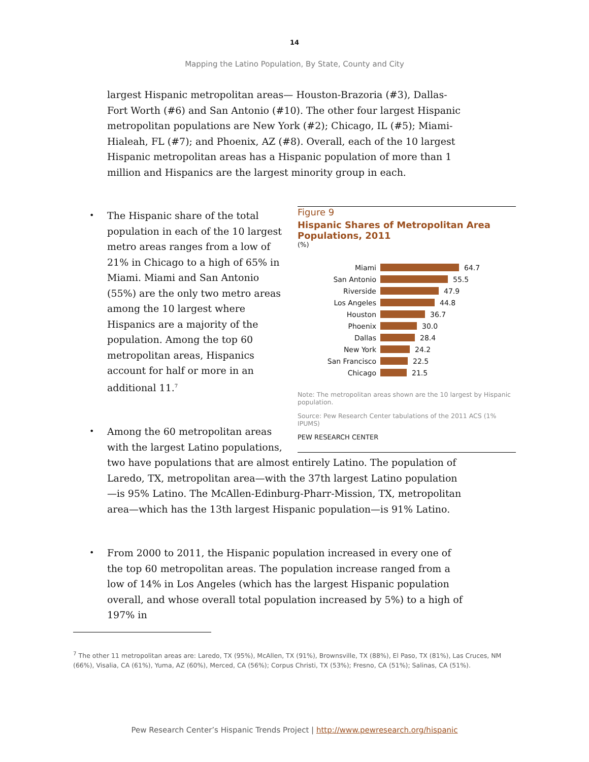14
Mapping the Latino Population, By State, County and City
largest Hispanic metropolitan areas— Houston-Brazoria (#3), Dallas-Fort Worth (#6) and San Antonio (#10). The other four largest Hispanic metropolitan populations are New York (#2); Chicago, IL (#5); Miami-Hialeah, FL (#7); and Phoenix, AZ (#8). Overall, each of the 10 largest Hispanic metropolitan areas has a Hispanic population of more than 1 million and Hispanics are the largest minority group in each.
Figure 9
Hispanic Shares of Metropolitan Area Populations, 2011
(%)
Miami 64.7
San Antonio 55.5
Riverside 47.9
Los Angeles 44.8
Houston 36.7
Phoenix 30.0
Dallas 28.4
New York 24.2
San Francisco 22.5
Chicago 21.5
Note: The metropolitan areas shown are the 10 largest by Hispanic population.
Source: Pew Research Center tabulations of the 2011 ACS (1% IPUMS)
PEW RESEARCH CENTER
• The Hispanic share of the total population in each of the 10 largest metro areas ranges from a low of 21% in Chicago to a high of 65% in Miami. Miami and San Antonio (55%) are the only two metro areas among the 10 largest where Hispanics are a majority of the population. Among the top 60 metropolitan areas, Hispanics account for half or more in an additional 11.<sup>7</sup>
• Among the 60 metropolitan areas with the largest Latino populations, two have populations that are almost entirely Latino. The population of Laredo, TX, metropolitan area—with the 37th largest Latino population—is 95% Latino. The McAllen-Edinburg-Pharr-Mission, TX, metropolitan area—which has the 13th largest Hispanic population—is 91% Latino.
• From 2000 to 2011, the Hispanic population increased in every one of the top 60 metropolitan areas. The population increase ranged from a low of 14% in Los Angeles (which has the largest Hispanic population overall, and whose overall total population increased by 5%) to a high of 197% in
<sup>7</sup> The other 11 metropolitan areas are: Laredo, TX (95%), McAllen, TX (91%), Brownsville, TX (88%), El Paso, TX (81%), Las Cruces, NM (66%), Visalia, CA (61%), Yuma, AZ (60%), Merced, CA (56%); Corpus Christi, TX (53%); Fresno, CA (51%); Salinas, CA (51%).
Pew Research Center’s Hispanic Trends Project | http://www.pewresearch.org/hispanic